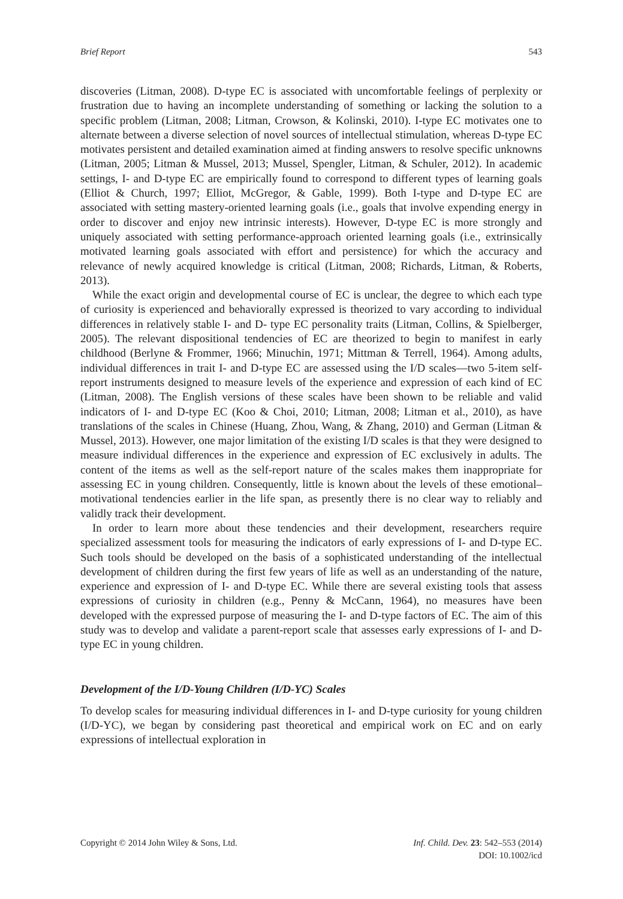Brief Report 543
discoveries (Litman, 2008). D-type EC is associated with uncomfortable feelings of perplexity or frustration due to having an incomplete understanding of something or lacking the solution to a specific problem (Litman, 2008; Litman, Crowson, & Kolinski, 2010). I-type EC motivates one to alternate between a diverse selection of novel sources of intellectual stimulation, whereas D-type EC motivates persistent and detailed examination aimed at finding answers to resolve specific unknowns (Litman, 2005; Litman & Mussel, 2013; Mussel, Spengler, Litman, & Schuler, 2012). In academic settings, I- and D-type EC are empirically found to correspond to different types of learning goals (Elliot & Church, 1997; Elliot, McGregor, & Gable, 1999). Both I-type and D-type EC are associated with setting mastery-oriented learning goals (i.e., goals that involve expending energy in order to discover and enjoy new intrinsic interests). However, D-type EC is more strongly and uniquely associated with setting performance-approach oriented learning goals (i.e., extrinsically motivated learning goals associated with effort and persistence) for which the accuracy and relevance of newly acquired knowledge is critical (Litman, 2008; Richards, Litman, & Roberts, 2013).
While the exact origin and developmental course of EC is unclear, the degree to which each type of curiosity is experienced and behaviorally expressed is theorized to vary according to individual differences in relatively stable I- and D- type EC personality traits (Litman, Collins, & Spielberger, 2005). The relevant dispositional tendencies of EC are theorized to begin to manifest in early childhood (Berlyne & Frommer, 1966; Minuchin, 1971; Mittman & Terrell, 1964). Among adults, individual differences in trait I- and D-type EC are assessed using the I/D scales—two 5-item self-report instruments designed to measure levels of the experience and expression of each kind of EC (Litman, 2008). The English versions of these scales have been shown to be reliable and valid indicators of I- and D-type EC (Koo & Choi, 2010; Litman, 2008; Litman et al., 2010), as have translations of the scales in Chinese (Huang, Zhou, Wang, & Zhang, 2010) and German (Litman & Mussel, 2013). However, one major limitation of the existing I/D scales is that they were designed to measure individual differences in the experience and expression of EC exclusively in adults. The content of the items as well as the self-report nature of the scales makes them inappropriate for assessing EC in young children. Consequently, little is known about the levels of these emotional–motivational tendencies earlier in the life span, as presently there is no clear way to reliably and validly track their development.
In order to learn more about these tendencies and their development, researchers require specialized assessment tools for measuring the indicators of early expressions of I- and D-type EC. Such tools should be developed on the basis of a sophisticated understanding of the intellectual development of children during the first few years of life as well as an understanding of the nature, experience and expression of I- and D-type EC. While there are several existing tools that assess expressions of curiosity in children (e.g., Penny & McCann, 1964), no measures have been developed with the expressed purpose of measuring the I- and D-type factors of EC. The aim of this study was to develop and validate a parent-report scale that assesses early expressions of I- and D-type EC in young children.
Development of the I/D-Young Children (I/D-YC) Scales
To develop scales for measuring individual differences in I- and D-type curiosity for young children (I/D-YC), we began by considering past theoretical and empirical work on EC and on early expressions of intellectual exploration in
Copyright © 2014 John Wiley & Sons, Ltd. Inf. Child. Dev. 23: 542–553 (2014)
DOI: 10.1002/icd